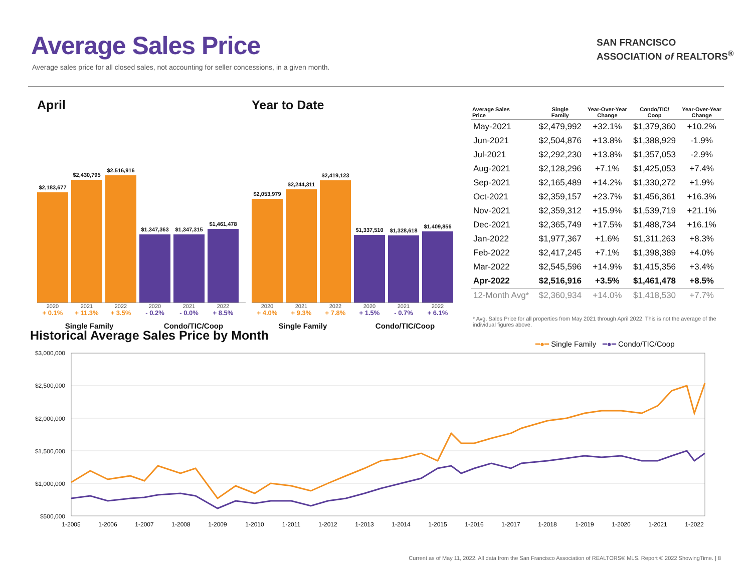Average Sales Price
Average sales price for all closed sales, not accounting for seller concessions, in a given month.
SAN FRANCISCO
ASSOCIATION of REALTORS<sup>®</sup>
April
$2,183,677
$2,430,795
$2,516,916
$1,347,363
$1,347,315
$1,461,478
2020 2021 2022 2020 2021 2022
+ 0.1% + 11.3% + 3.5% - 0.2% - 0.0% + 8.5%
Single Family Condo/TIC/Coop
Year to Date
$2,053,979
$2,244,311
$2,419,123
$1,337,510
$1,328,618
$1,409,856
2020 2021 2022 2020 2021 2022
+ 4.0% + 9.3% + 7.8% + 1.5% - 0.7% + 6.1%
Single Family Condo/TIC/Coop
| Average Sales Price | Single Family | Year-Over-Year Change | Condo/TIC/ Coop | Year-Over-Year Change |
| --- | --- | --- | --- | --- |
| May-2021 | $2,479,992 | +32.1% | $1,379,360 | +10.2% |
| Jun-2021 | $2,504,876 | +13.8% | $1,388,929 | -1.9% |
| Jul-2021 | $2,292,230 | +13.8% | $1,357,053 | -2.9% |
| Aug-2021 | $2,128,296 | +7.1% | $1,425,053 | +7.4% |
| Sep-2021 | $2,165,489 | +14.2% | $1,330,272 | +1.9% |
| Oct-2021 | $2,359,157 | +23.7% | $1,456,361 | +16.3% |
| Nov-2021 | $2,359,312 | +15.9% | $1,539,719 | +21.1% |
| Dec-2021 | $2,365,749 | +17.5% | $1,488,734 | +16.1% |
| Jan-2022 | $1,977,367 | +1.6% | $1,311,263 | +8.3% |
| Feb-2022 | $2,417,245 | +7.1% | $1,398,389 | +4.0% |
| Mar-2022 | $2,545,596 | +14.9% | $1,415,356 | +3.4% |
| Apr-2022 | $2,516,916 | +3.5% | $1,461,478 | +8.5% |
| 12-Month Avg* | $2,360,934 | +14.0% | $1,418,530 | +7.7% |
* Avg. Sales Price for all properties from May 2021 through April 2022. This is not the average of the individual figures above.
Historical Average Sales Price by Month
━●━ Single Family ━●━ Condo/TIC/Coop
$3,000,000
$2,500,000
$2,000,000
$1,500,000
$1,000,000
$500,000
1-2005
1-2006
1-2007
1-2008
1-2009
1-2010
1-2011
1-2012
1-2013
1-2014
1-2015
1-2016
1-2017
1-2018
1-2019
1-2020
1-2021
1-2022
Current as of May 11, 2022. All data from the San Francisco Association of REALTORS® MLS. Report © 2022 ShowingTime. | 8